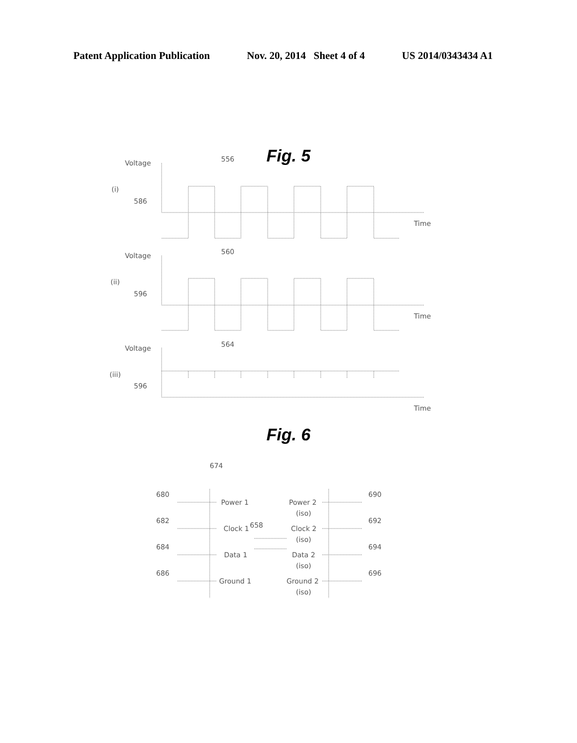Patent Application Publication Nov. 20, 2014 Sheet 4 of 4 US 2014/0343434 A1
Fig. 5
Voltage
556
(i)
586
Time
Voltage
560
(ii)
596
Time
Voltage
564
(iii)
596
Time
Fig. 6
674
680
Power 1
Power 2
(iso)
690
682
Clock 1
658
Clock 2
(iso)
692
684
Data 1
Data 2
(iso)
694
686
Ground 1
Ground 2
(iso)
696